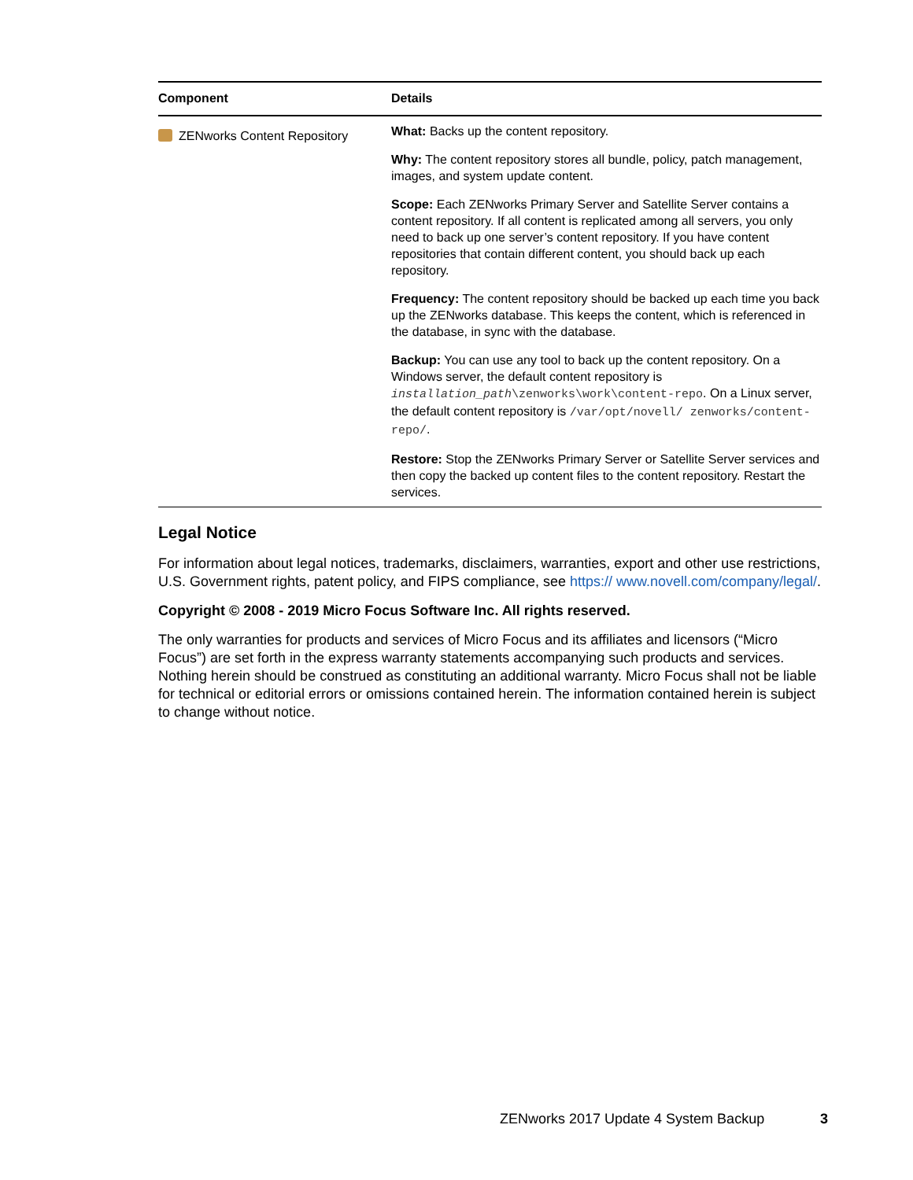| Component | Details |
| --- | --- |
| ZENworks Content Repository | What: Backs up the content repository. Why: The content repository stores all bundle, policy, patch management, images, and system update content. Scope: Each ZENworks Primary Server and Satellite Server contains a content repository. If all content is replicated among all servers, you only need to back up one server’s content repository. If you have content repositories that contain different content, you should back up each repository. Frequency: The content repository should be backed up each time you back up the ZENworks database. This keeps the content, which is referenced in the database, in sync with the database. Backup: You can use any tool to back up the content repository. On a Windows server, the default content repository is installation_path \zenworks\work\content-repo . On a Linux server, the default content repository is /var/opt/novell/ zenworks/content-repo/ . Restore: Stop the ZENworks Primary Server or Satellite Server services and then copy the backed up content files to the content repository. Restart the services. |
Legal Notice
For information about legal notices, trademarks, disclaimers, warranties, export and other use restrictions, U.S. Government rights, patent policy, and FIPS compliance, see https:// www.novell.com/company/legal/.
Copyright © 2008 - 2019 Micro Focus Software Inc. All rights reserved.
The only warranties for products and services of Micro Focus and its affiliates and licensors (“Micro Focus”) are set forth in the express warranty statements accompanying such products and services. Nothing herein should be construed as constituting an additional warranty. Micro Focus shall not be liable for technical or editorial errors or omissions contained herein. The information contained herein is subject to change without notice.
ZENworks 2017 Update 4 System Backup
3